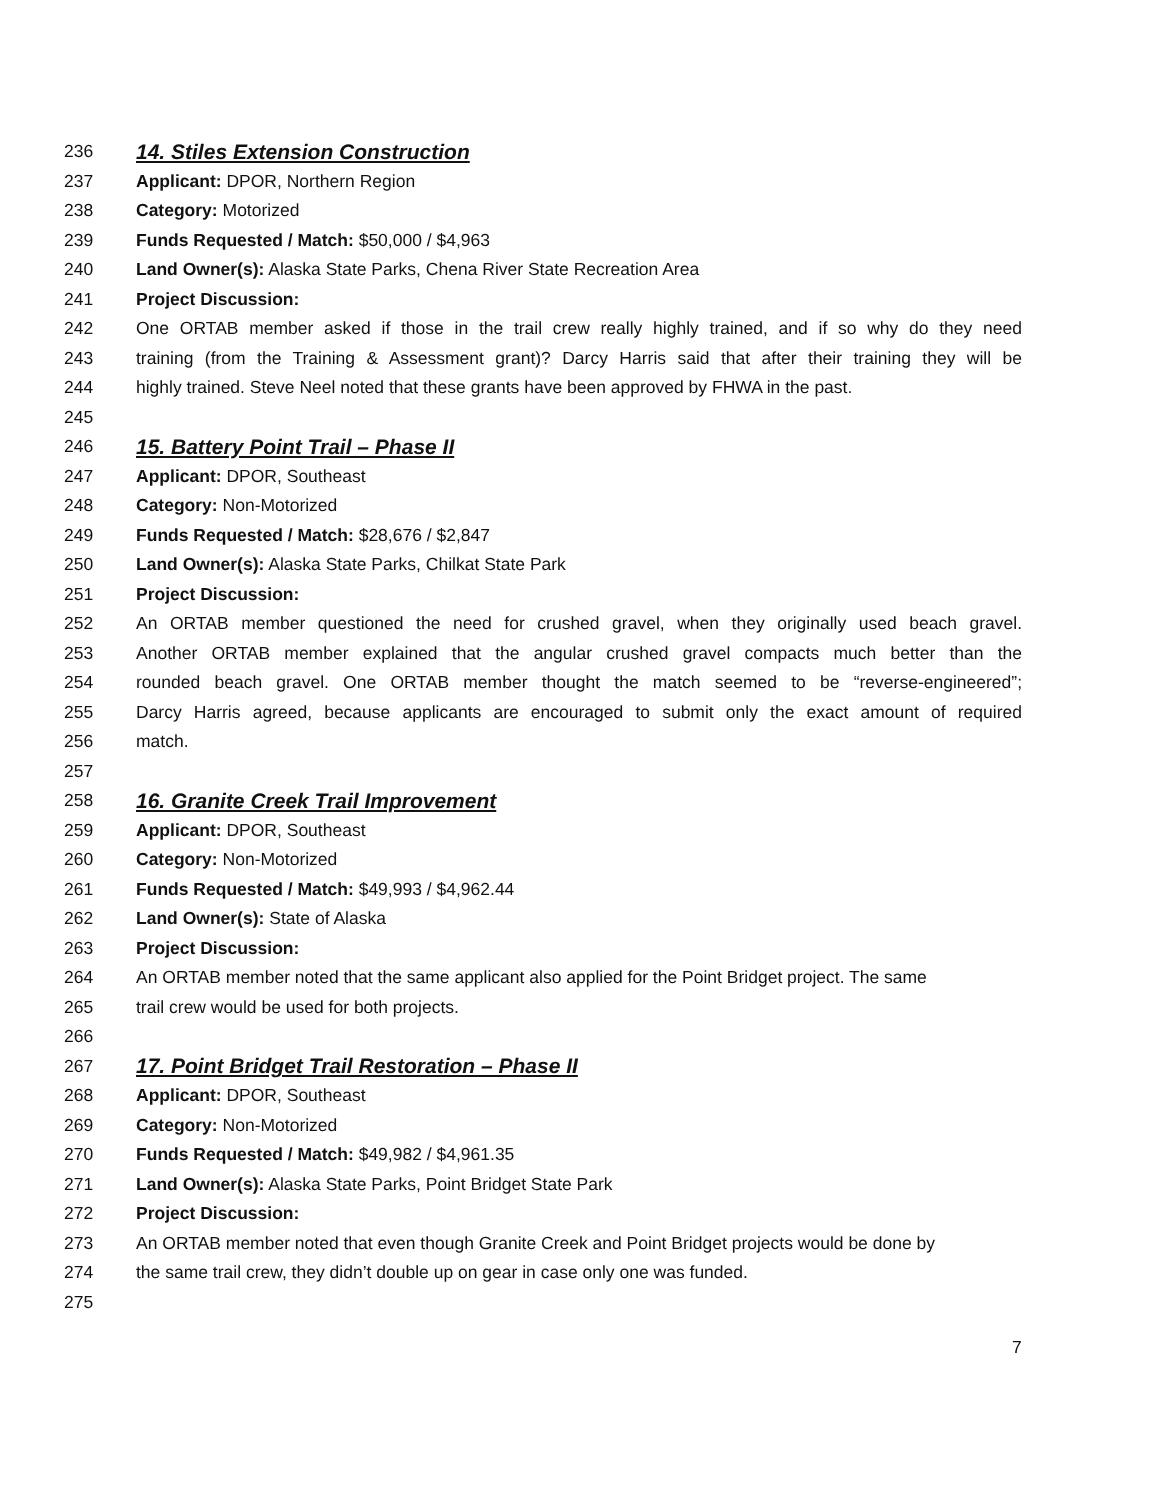236 14. Stiles Extension Construction
237 Applicant: DPOR, Northern Region
238 Category: Motorized
239 Funds Requested / Match: $50,000 / $4,963
240 Land Owner(s): Alaska State Parks, Chena River State Recreation Area
241 Project Discussion:
242 One ORTAB member asked if those in the trail crew really highly trained, and if so why do they need
243 training (from the Training & Assessment grant)? Darcy Harris said that after their training they will be
244 highly trained. Steve Neel noted that these grants have been approved by FHWA in the past.
245
246 15. Battery Point Trail – Phase II
247 Applicant: DPOR, Southeast
248 Category: Non-Motorized
249 Funds Requested / Match: $28,676 / $2,847
250 Land Owner(s): Alaska State Parks, Chilkat State Park
251 Project Discussion:
252 An ORTAB member questioned the need for crushed gravel, when they originally used beach gravel.
253 Another ORTAB member explained that the angular crushed gravel compacts much better than the
254 rounded beach gravel. One ORTAB member thought the match seemed to be “reverse-engineered”;
255 Darcy Harris agreed, because applicants are encouraged to submit only the exact amount of required
256 match.
257
258 16. Granite Creek Trail Improvement
259 Applicant: DPOR, Southeast
260 Category: Non-Motorized
261 Funds Requested / Match: $49,993 / $4,962.44
262 Land Owner(s): State of Alaska
263 Project Discussion:
264 An ORTAB member noted that the same applicant also applied for the Point Bridget project. The same
265 trail crew would be used for both projects.
266
267 17. Point Bridget Trail Restoration – Phase II
268 Applicant: DPOR, Southeast
269 Category: Non-Motorized
270 Funds Requested / Match: $49,982 / $4,961.35
271 Land Owner(s): Alaska State Parks, Point Bridget State Park
272 Project Discussion:
273 An ORTAB member noted that even though Granite Creek and Point Bridget projects would be done by
274 the same trail crew, they didn’t double up on gear in case only one was funded.
275
7